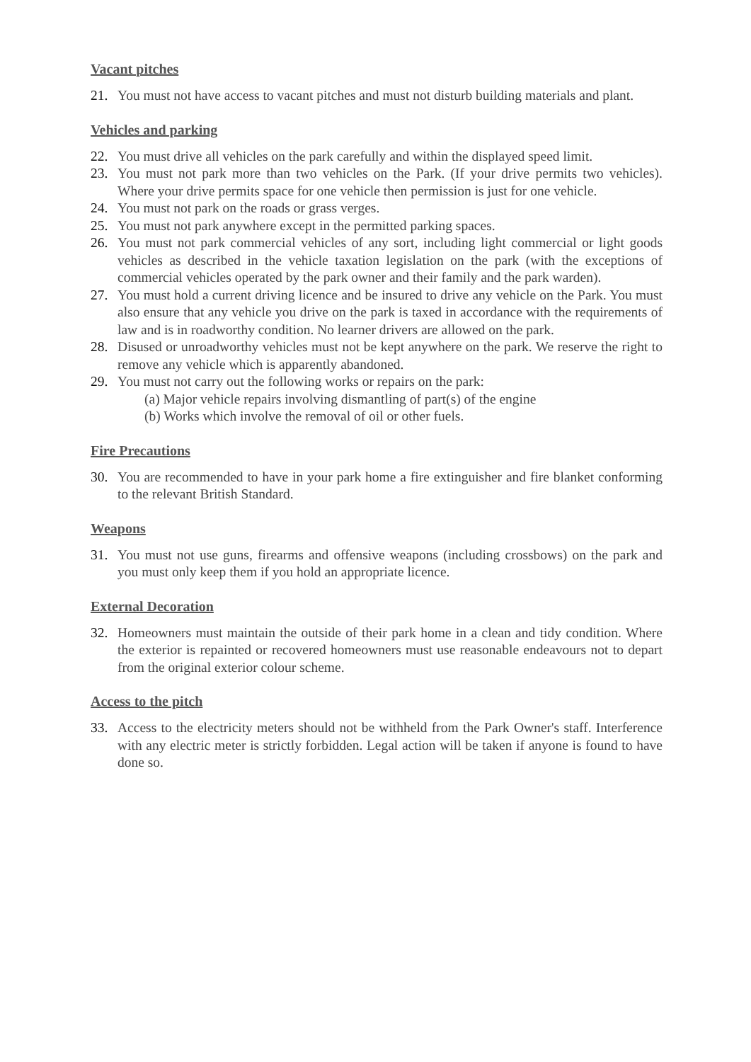Vacant pitches
21. You must not have access to vacant pitches and must not disturb building materials and plant.
Vehicles and parking
22. You must drive all vehicles on the park carefully and within the displayed speed limit.
23. You must not park more than two vehicles on the Park. (If your drive permits two vehicles). Where your drive permits space for one vehicle then permission is just for one vehicle.
24. You must not park on the roads or grass verges.
25. You must not park anywhere except in the permitted parking spaces.
26. You must not park commercial vehicles of any sort, including light commercial or light goods vehicles as described in the vehicle taxation legislation on the park (with the exceptions of commercial vehicles operated by the park owner and their family and the park warden).
27. You must hold a current driving licence and be insured to drive any vehicle on the Park. You must also ensure that any vehicle you drive on the park is taxed in accordance with the requirements of law and is in roadworthy condition. No learner drivers are allowed on the park.
28. Disused or unroadworthy vehicles must not be kept anywhere on the park. We reserve the right to remove any vehicle which is apparently abandoned.
29. You must not carry out the following works or repairs on the park:
(a) Major vehicle repairs involving dismantling of part(s) of the engine
(b) Works which involve the removal of oil or other fuels.
Fire Precautions
30. You are recommended to have in your park home a fire extinguisher and fire blanket conforming to the relevant British Standard.
Weapons
31. You must not use guns, firearms and offensive weapons (including crossbows) on the park and you must only keep them if you hold an appropriate licence.
External Decoration
32. Homeowners must maintain the outside of their park home in a clean and tidy condition. Where the exterior is repainted or recovered homeowners must use reasonable endeavours not to depart from the original exterior colour scheme.
Access to the pitch
33. Access to the electricity meters should not be withheld from the Park Owner's staff. Interference with any electric meter is strictly forbidden. Legal action will be taken if anyone is found to have done so.